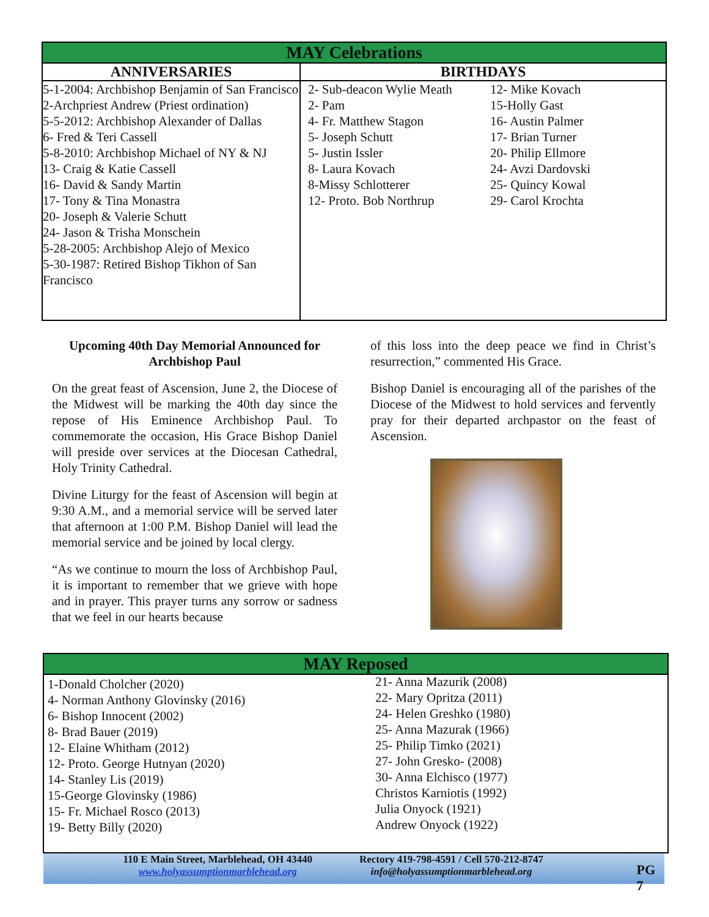| MAY Celebrations | |
| --- | --- |
| ANNIVERSARIES | BIRTHDAYS |
| 5-1-2004: Archbishop Benjamin of San Francisco 2-Archpriest Andrew (Priest ordination) 5-5-2012: Archbishop Alexander of Dallas 6- Fred & Teri Cassell 5-8-2010: Archbishop Michael of NY & NJ 13- Craig & Katie Cassell 16- David & Sandy Martin 17- Tony & Tina Monastra 20- Joseph & Valerie Schutt 24- Jason & Trisha Monschein 5-28-2005: Archbishop Alejo of Mexico 5-30-1987: Retired Bishop Tikhon of San Francisco | 2- Sub-deacon Wylie Meath 2- Pam 4- Fr. Matthew Stagon 5- Joseph Schutt 5- Justin Issler 8- Laura Kovach 8-Missy Schlotterer 12- Proto. Bob Northrup 12- Mike Kovach 15-Holly Gast 16- Austin Palmer 17- Brian Turner 20- Philip Ellmore 24- Avzi Dardovski 25- Quincy Kowal 29- Carol Krochta |
Upcoming 40th Day Memorial Announced for Archbishop Paul
On the great feast of Ascension, June 2, the Diocese of the Midwest will be marking the 40th day since the repose of His Eminence Archbishop Paul. To commemorate the occasion, His Grace Bishop Daniel will preside over services at the Diocesan Cathedral, Holy Trinity Cathedral.
Divine Liturgy for the feast of Ascension will begin at 9:30 A.M., and a memorial service will be served later that afternoon at 1:00 P.M. Bishop Daniel will lead the memorial service and be joined by local clergy.
“As we continue to mourn the loss of Archbishop Paul, it is important to remember that we grieve with hope and in prayer. This prayer turns any sorrow or sadness that we feel in our hearts because
of this loss into the deep peace we find in Christ’s resurrection,” commented His Grace.
Bishop Daniel is encouraging all of the parishes of the Diocese of the Midwest to hold services and fervently pray for their departed archpastor on the feast of Ascension.
MAY Reposed
1-Donald Cholcher (2020)
4- Norman Anthony Glovinsky (2016)
6- Bishop Innocent (2002)
8- Brad Bauer (2019)
12- Elaine Whitham (2012)
12- Proto. George Hutnyan (2020)
14- Stanley Lis (2019)
15-George Glovinsky (1986)
15- Fr. Michael Rosco (2013)
19- Betty Billy (2020)
21- Anna Mazurik (2008)
22- Mary Opritza (2011)
24- Helen Greshko (1980)
25- Anna Mazurak (1966)
25- Philip Timko (2021)
27- John Gresko- (2008)
30- Anna Elchisco (1977)
Christos Karniotis (1992)
Julia Onyock (1921)
Andrew Onyock (1922)
110 E Main Street, Marblehead, OH 43440
www.holyassumptionmarblehead.org
Rectory 419-798-4591 / Cell 570-212-8747
info@holyassumptionmarblehead.org
PG 7